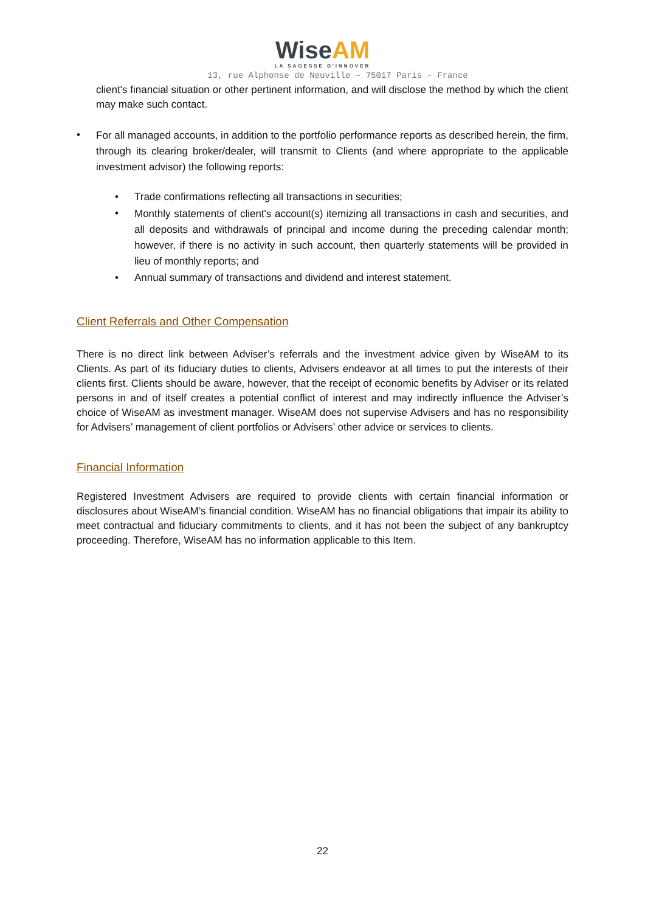WiseAM
LA SAGESSE D'INNOVER
13, rue Alphonse de Neuville – 75017 Paris - France
client's financial situation or other pertinent information, and will disclose the method by which the client may make such contact.
•
For all managed accounts, in addition to the portfolio performance reports as described herein, the firm, through its clearing broker/dealer, will transmit to Clients (and where appropriate to the applicable investment advisor) the following reports:
•
Trade confirmations reflecting all transactions in securities;
•
Monthly statements of client's account(s) itemizing all transactions in cash and securities, and all deposits and withdrawals of principal and income during the preceding calendar month; however, if there is no activity in such account, then quarterly statements will be provided in lieu of monthly reports; and
•
Annual summary of transactions and dividend and interest statement.
Client Referrals and Other Compensation
There is no direct link between Adviser’s referrals and the investment advice given by WiseAM to its Clients. As part of its fiduciary duties to clients, Advisers endeavor at all times to put the interests of their clients first. Clients should be aware, however, that the receipt of economic benefits by Adviser or its related persons in and of itself creates a potential conflict of interest and may indirectly influence the Adviser’s choice of WiseAM as investment manager. WiseAM does not supervise Advisers and has no responsibility for Advisers’ management of client portfolios or Advisers’ other advice or services to clients.
Financial Information
Registered Investment Advisers are required to provide clients with certain financial information or disclosures about WiseAM’s financial condition. WiseAM has no financial obligations that impair its ability to meet contractual and fiduciary commitments to clients, and it has not been the subject of any bankruptcy proceeding. Therefore, WiseAM has no information applicable to this Item.
22